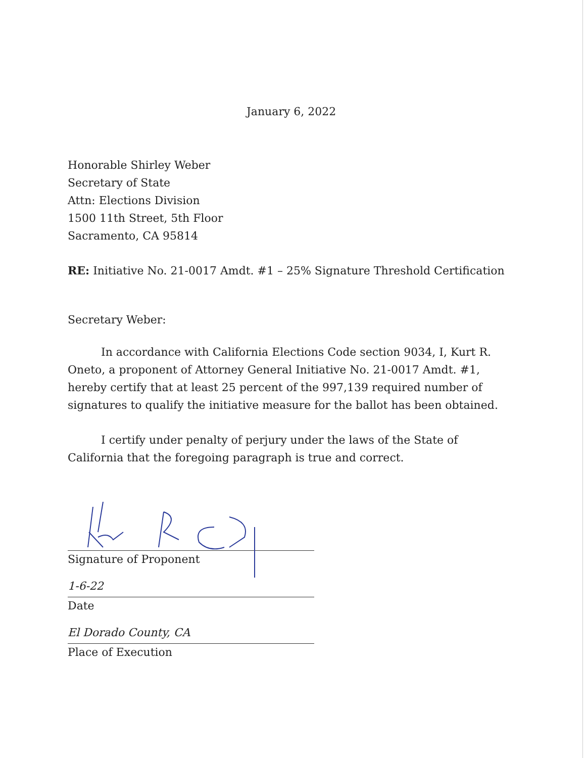January 6, 2022
Honorable Shirley Weber
Secretary of State
Attn: Elections Division
1500 11th Street, 5th Floor
Sacramento, CA 95814
RE: Initiative No. 21-0017 Amdt. #1 – 25% Signature Threshold Certification
Secretary Weber:
In accordance with California Elections Code section 9034, I, Kurt R. Oneto, a proponent of Attorney General Initiative No. 21-0017 Amdt. #1, hereby certify that at least 25 percent of the 997,139 required number of signatures to qualify the initiative measure for the ballot has been obtained.
I certify under penalty of perjury under the laws of the State of California that the foregoing paragraph is true and correct.
Signature of Proponent
1-6-22
Date
El Dorado County, CA
Place of Execution